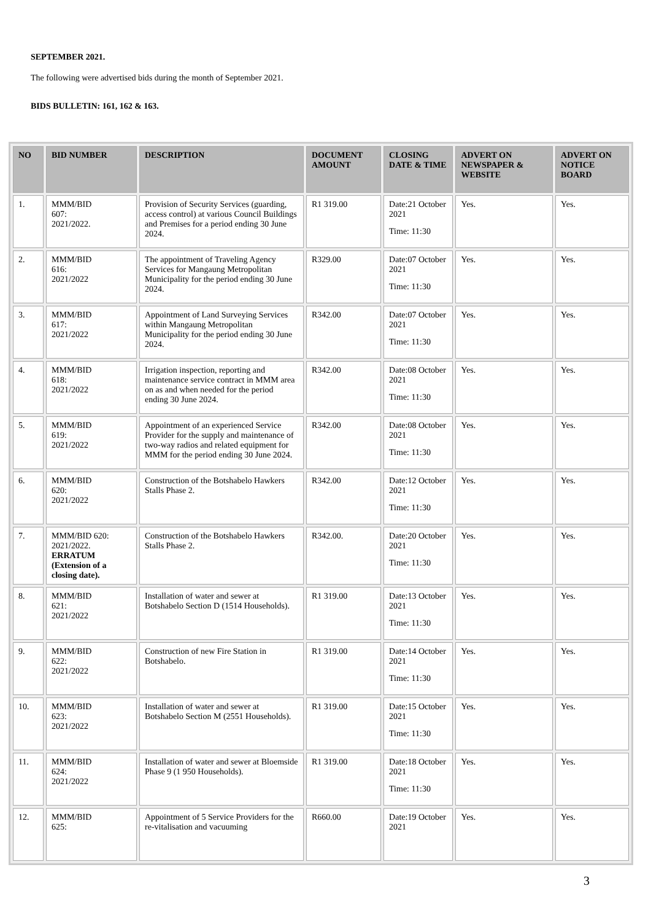SEPTEMBER 2021.
The following were advertised bids during the month of September 2021.
BIDS BULLETIN: 161, 162 & 163.
| NO | BID NUMBER | DESCRIPTION | DOCUMENT AMOUNT | CLOSING DATE & TIME | ADVERT ON NEWSPAPER & WEBSITE | ADVERT ON NOTICE BOARD |
| --- | --- | --- | --- | --- | --- | --- |
| 1. | MMM/BID 607: 2021/2022. | Provision of Security Services (guarding, access control) at various Council Buildings and Premises for a period ending 30 June 2024. | R1 319.00 | Date:21 October 2021 Time: 11:30 | Yes. | Yes. |
| 2. | MMM/BID 616: 2021/2022 | The appointment of Traveling Agency Services for Mangaung Metropolitan Municipality for the period ending 30 June 2024. | R329.00 | Date:07 October 2021 Time: 11:30 | Yes. | Yes. |
| 3. | MMM/BID 617: 2021/2022 | Appointment of Land Surveying Services within Mangaung Metropolitan Municipality for the period ending 30 June 2024. | R342.00 | Date:07 October 2021 Time: 11:30 | Yes. | Yes. |
| 4. | MMM/BID 618: 2021/2022 | Irrigation inspection, reporting and maintenance service contract in MMM area on as and when needed for the period ending 30 June 2024. | R342.00 | Date:08 October 2021 Time: 11:30 | Yes. | Yes. |
| 5. | MMM/BID 619: 2021/2022 | Appointment of an experienced Service Provider for the supply and maintenance of two-way radios and related equipment for MMM for the period ending 30 June 2024. | R342.00 | Date:08 October 2021 Time: 11:30 | Yes. | Yes. |
| 6. | MMM/BID 620: 2021/2022 | Construction of the Botshabelo Hawkers Stalls Phase 2. | R342.00 | Date:12 October 2021 Time: 11:30 | Yes. | Yes. |
| 7. | MMM/BID 620: 2021/2022. ERRATUM (Extension of a closing date). | Construction of the Botshabelo Hawkers Stalls Phase 2. | R342.00. | Date:20 October 2021 Time: 11:30 | Yes. | Yes. |
| 8. | MMM/BID 621: 2021/2022 | Installation of water and sewer at Botshabelo Section D (1514 Households). | R1 319.00 | Date:13 October 2021 Time: 11:30 | Yes. | Yes. |
| 9. | MMM/BID 622: 2021/2022 | Construction of new Fire Station in Botshabelo. | R1 319.00 | Date:14 October 2021 Time: 11:30 | Yes. | Yes. |
| 10. | MMM/BID 623: 2021/2022 | Installation of water and sewer at Botshabelo Section M (2551 Households). | R1 319.00 | Date:15 October 2021 Time: 11:30 | Yes. | Yes. |
| 11. | MMM/BID 624: 2021/2022 | Installation of water and sewer at Bloemside Phase 9 (1 950 Households). | R1 319.00 | Date:18 October 2021 Time: 11:30 | Yes. | Yes. |
| 12. | MMM/BID 625: | Appointment of 5 Service Providers for the re-vitalisation and vacuuming | R660.00 | Date:19 October 2021 | Yes. | Yes. |
3